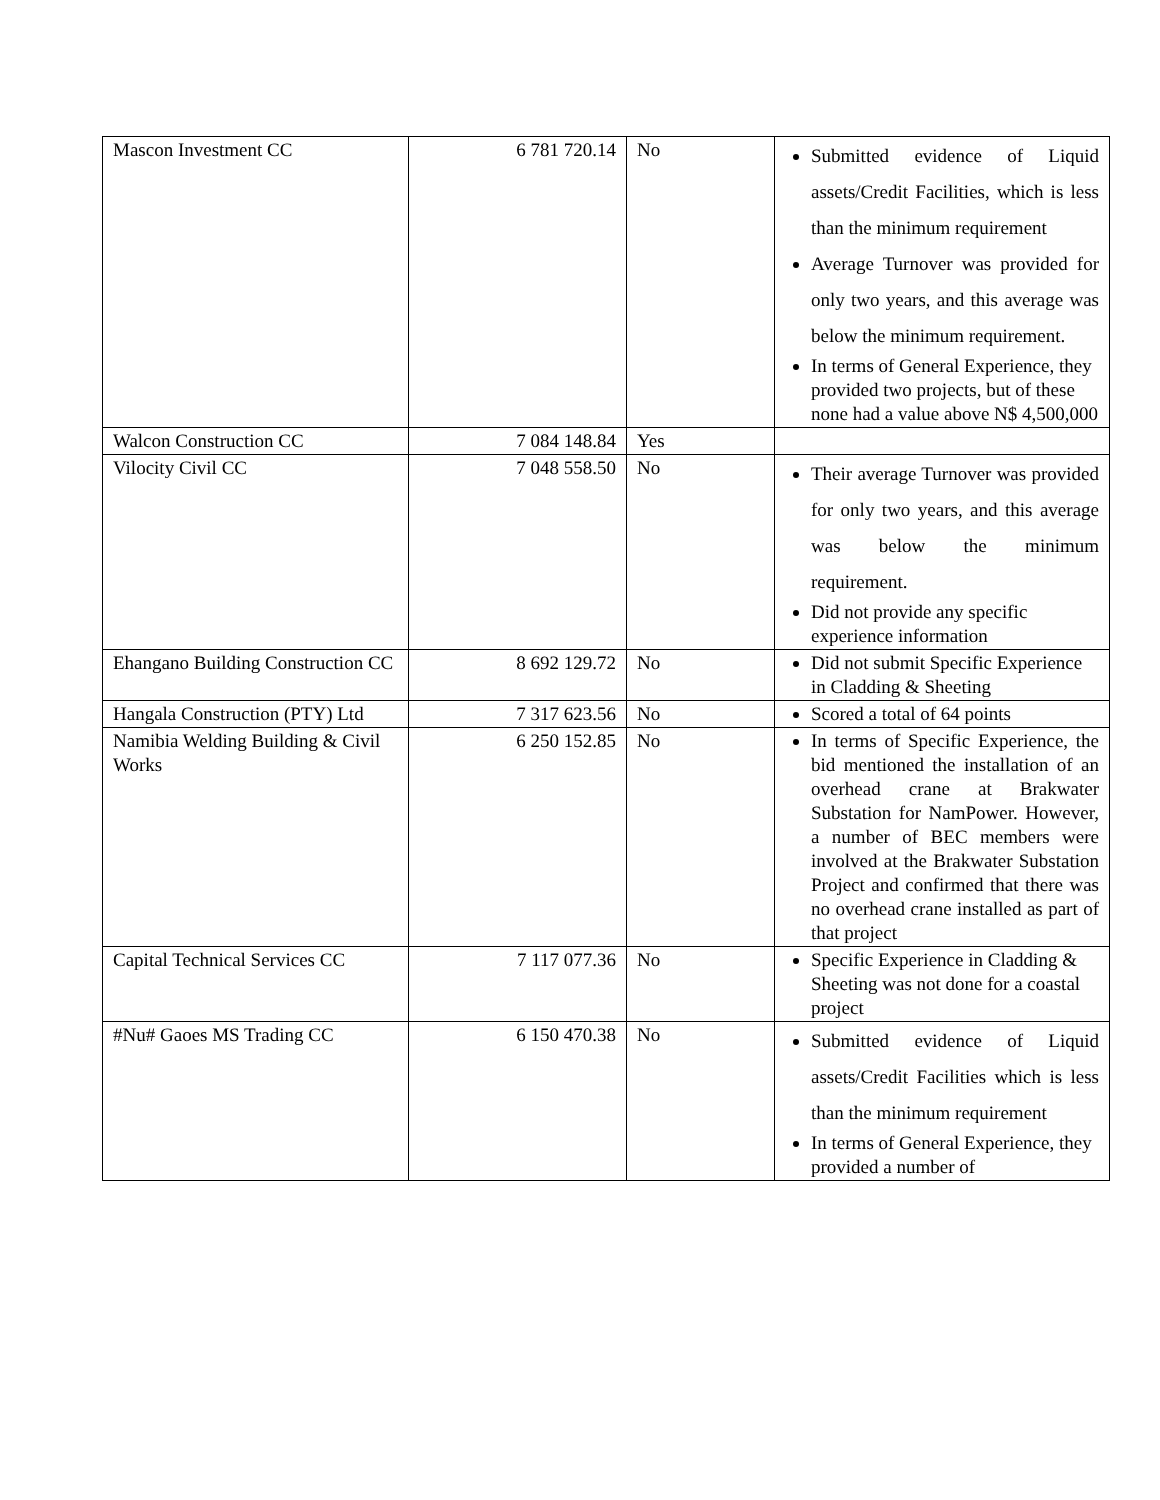| Mascon Investment CC | 6 781 720.14 | No | Submitted evidence of Liquid assets/Credit Facilities, which is less than the minimum requirement Average Turnover was provided for only two years, and this average was below the minimum requirement. In terms of General Experience, they provided two projects, but of these none had a value above N$ 4,500,000 |
| Walcon Construction CC | 7 084 148.84 | Yes | |
| Vilocity Civil CC | 7 048 558.50 | No | Their average Turnover was provided for only two years, and this average was below the minimum requirement. Did not provide any specific experience information |
| Ehangano Building Construction CC | 8 692 129.72 | No | Did not submit Specific Experience in Cladding & Sheeting |
| Hangala Construction (PTY) Ltd | 7 317 623.56 | No | Scored a total of 64 points |
| Namibia Welding Building & Civil Works | 6 250 152.85 | No | In terms of Specific Experience, the bid mentioned the installation of an overhead crane at Brakwater Substation for NamPower. However, a number of BEC members were involved at the Brakwater Substation Project and confirmed that there was no overhead crane installed as part of that project |
| Capital Technical Services CC | 7 117 077.36 | No | Specific Experience in Cladding & Sheeting was not done for a coastal project |
| #Nu# Gaoes MS Trading CC | 6 150 470.38 | No | Submitted evidence of Liquid assets/Credit Facilities which is less than the minimum requirement In terms of General Experience, they provided a number of |